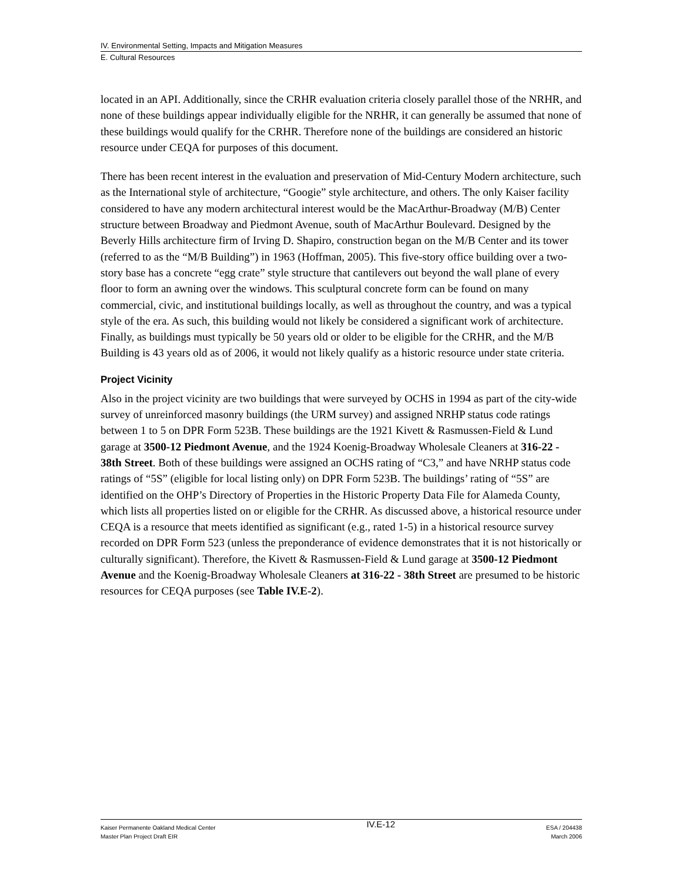IV. Environmental Setting, Impacts and Mitigation Measures
E. Cultural Resources
located in an API. Additionally, since the CRHR evaluation criteria closely parallel those of the NRHR, and none of these buildings appear individually eligible for the NRHR, it can generally be assumed that none of these buildings would qualify for the CRHR. Therefore none of the buildings are considered an historic resource under CEQA for purposes of this document.
There has been recent interest in the evaluation and preservation of Mid-Century Modern architecture, such as the International style of architecture, “Googie” style architecture, and others. The only Kaiser facility considered to have any modern architectural interest would be the MacArthur-Broadway (M/B) Center structure between Broadway and Piedmont Avenue, south of MacArthur Boulevard. Designed by the Beverly Hills architecture firm of Irving D. Shapiro, construction began on the M/B Center and its tower (referred to as the “M/B Building”) in 1963 (Hoffman, 2005). This five-story office building over a two-story base has a concrete “egg crate” style structure that cantilevers out beyond the wall plane of every floor to form an awning over the windows. This sculptural concrete form can be found on many commercial, civic, and institutional buildings locally, as well as throughout the country, and was a typical style of the era. As such, this building would not likely be considered a significant work of architecture. Finally, as buildings must typically be 50 years old or older to be eligible for the CRHR, and the M/B Building is 43 years old as of 2006, it would not likely qualify as a historic resource under state criteria.
Project Vicinity
Also in the project vicinity are two buildings that were surveyed by OCHS in 1994 as part of the city-wide survey of unreinforced masonry buildings (the URM survey) and assigned NRHP status code ratings between 1 to 5 on DPR Form 523B. These buildings are the 1921 Kivett & Rasmussen-Field & Lund garage at 3500-12 Piedmont Avenue, and the 1924 Koenig-Broadway Wholesale Cleaners at 316-22 - 38th Street. Both of these buildings were assigned an OCHS rating of “C3,” and have NRHP status code ratings of “5S” (eligible for local listing only) on DPR Form 523B. The buildings’ rating of “5S” are identified on the OHP’s Directory of Properties in the Historic Property Data File for Alameda County, which lists all properties listed on or eligible for the CRHR. As discussed above, a historical resource under CEQA is a resource that meets identified as significant (e.g., rated 1-5) in a historical resource survey recorded on DPR Form 523 (unless the preponderance of evidence demonstrates that it is not historically or culturally significant). Therefore, the Kivett & Rasmussen-Field & Lund garage at 3500-12 Piedmont Avenue and the Koenig-Broadway Wholesale Cleaners at 316-22 - 38th Street are presumed to be historic resources for CEQA purposes (see Table IV.E-2).
Kaiser Permanente Oakland Medical Center
Master Plan Project Draft EIR
IV.E-12
ESA / 204438
March 2006